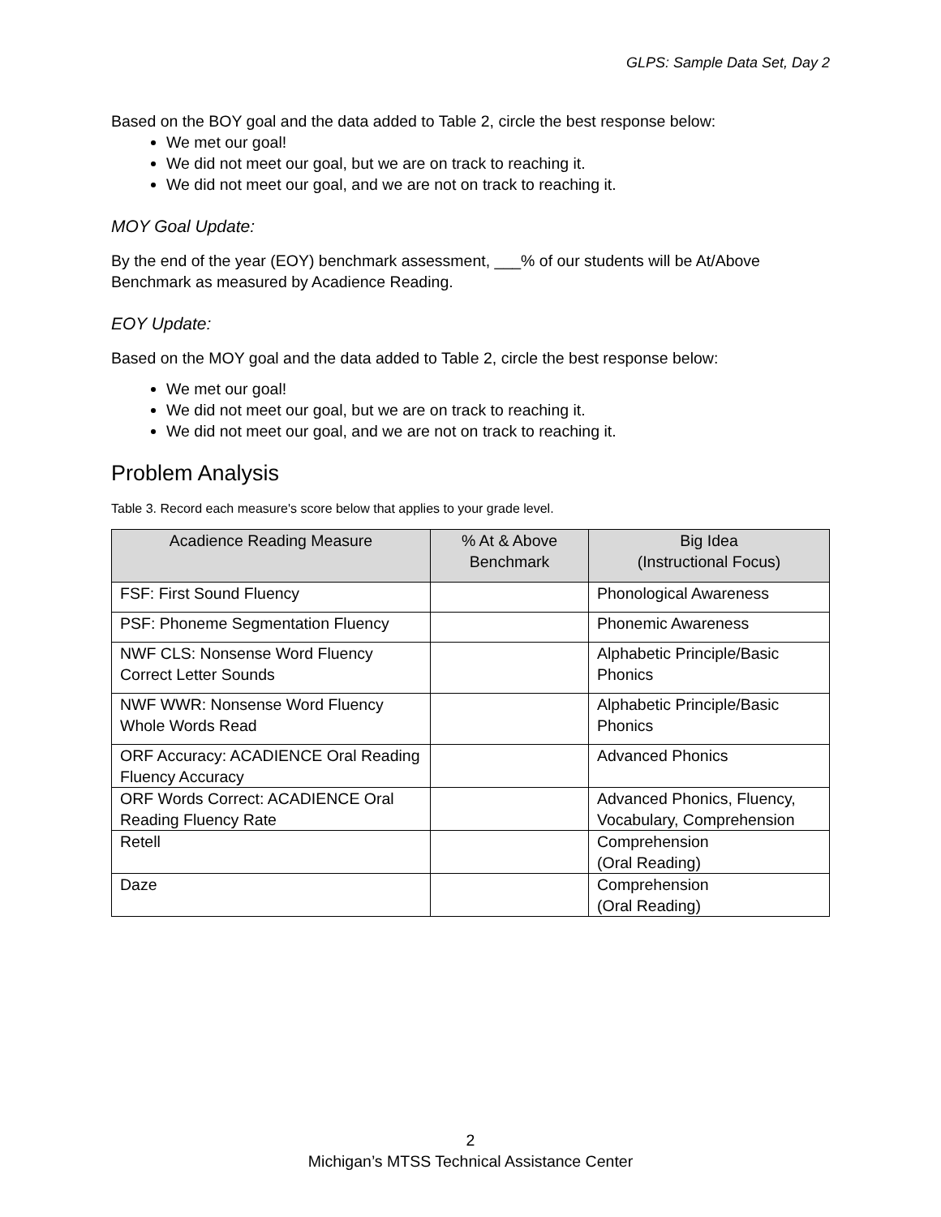GLPS: Sample Data Set, Day 2
Based on the BOY goal and the data added to Table 2, circle the best response below:
We met our goal!
We did not meet our goal, but we are on track to reaching it.
We did not meet our goal, and we are not on track to reaching it.
MOY Goal Update:
By the end of the year (EOY) benchmark assessment, ___% of our students will be At/Above Benchmark as measured by Acadience Reading.
EOY Update:
Based on the MOY goal and the data added to Table 2, circle the best response below:
We met our goal!
We did not meet our goal, but we are on track to reaching it.
We did not meet our goal, and we are not on track to reaching it.
Problem Analysis
Table 3. Record each measure's score below that applies to your grade level.
| Acadience Reading Measure | % At & Above Benchmark | Big Idea (Instructional Focus) |
| --- | --- | --- |
| FSF: First Sound Fluency | | Phonological Awareness |
| PSF: Phoneme Segmentation Fluency | | Phonemic Awareness |
| NWF CLS: Nonsense Word Fluency Correct Letter Sounds | | Alphabetic Principle/Basic Phonics |
| NWF WWR: Nonsense Word Fluency Whole Words Read | | Alphabetic Principle/Basic Phonics |
| ORF Accuracy: ACADIENCE Oral Reading Fluency Accuracy | | Advanced Phonics |
| ORF Words Correct: ACADIENCE Oral Reading Fluency Rate | | Advanced Phonics, Fluency, Vocabulary, Comprehension |
| Retell | | Comprehension (Oral Reading) |
| Daze | | Comprehension (Oral Reading) |
2
Michigan’s MTSS Technical Assistance Center